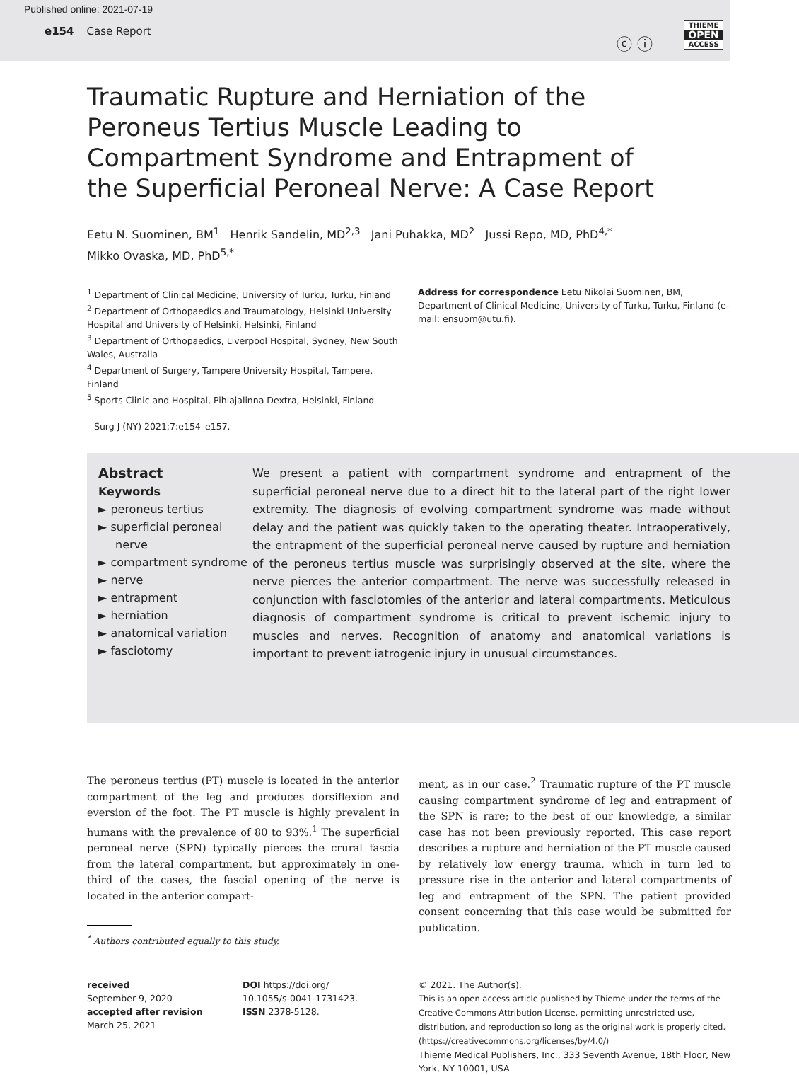Published online: 2021-07-19
e154 Case Report
ⓒ ⓘ
THIEME
OPEN
ACCESS
Traumatic Rupture and Herniation of the Peroneus Tertius Muscle Leading to Compartment Syndrome and Entrapment of the Superficial Peroneal Nerve: A Case Report
Eetu N. Suominen, BM<sup>1</sup> Henrik Sandelin, MD<sup>2,3</sup> Jani Puhakka, MD<sup>2</sup> Jussi Repo, MD, PhD<sup>4,*</sup>
Mikko Ovaska, MD, PhD<sup>5,*</sup>
<sup>1</sup> Department of Clinical Medicine, University of Turku, Turku, Finland
<sup>2</sup> Department of Orthopaedics and Traumatology, Helsinki University Hospital and University of Helsinki, Helsinki, Finland
<sup>3</sup> Department of Orthopaedics, Liverpool Hospital, Sydney, New South Wales, Australia
<sup>4</sup> Department of Surgery, Tampere University Hospital, Tampere, Finland
<sup>5</sup> Sports Clinic and Hospital, Pihlajalinna Dextra, Helsinki, Finland
Address for correspondence Eetu Nikolai Suominen, BM, Department of Clinical Medicine, University of Turku, Turku, Finland (e-mail: ensuom@utu.fi).
Surg J (NY) 2021;7:e154–e157.
Abstract
Keywords
► peroneus tertius
► superficial peroneal nerve
► compartment syndrome
► nerve
► entrapment
► herniation
► anatomical variation
► fasciotomy
We present a patient with compartment syndrome and entrapment of the superficial peroneal nerve due to a direct hit to the lateral part of the right lower extremity. The diagnosis of evolving compartment syndrome was made without delay and the patient was quickly taken to the operating theater. Intraoperatively, the entrapment of the superficial peroneal nerve caused by rupture and herniation of the peroneus tertius muscle was surprisingly observed at the site, where the nerve pierces the anterior compartment. The nerve was successfully released in conjunction with fasciotomies of the anterior and lateral compartments. Meticulous diagnosis of compartment syndrome is critical to prevent ischemic injury to muscles and nerves. Recognition of anatomy and anatomical variations is important to prevent iatrogenic injury in unusual circumstances.
The peroneus tertius (PT) muscle is located in the anterior compartment of the leg and produces dorsiflexion and eversion of the foot. The PT muscle is highly prevalent in humans with the prevalence of 80 to 93%.<sup>1</sup> The superficial peroneal nerve (SPN) typically pierces the crural fascia from the lateral compartment, but approximately in one-third of the cases, the fascial opening of the nerve is located in the anterior compart-
<sup>*</sup> Authors contributed equally to this study.
ment, as in our case.<sup>2</sup> Traumatic rupture of the PT muscle causing compartment syndrome of leg and entrapment of the SPN is rare; to the best of our knowledge, a similar case has not been previously reported. This case report describes a rupture and herniation of the PT muscle caused by relatively low energy trauma, which in turn led to pressure rise in the anterior and lateral compartments of leg and entrapment of the SPN. The patient provided consent concerning that this case would be submitted for publication.
received
September 9, 2020
accepted after revision
March 25, 2021
DOI https://doi.org/
10.1055/s-0041-1731423.
ISSN 2378-5128.
© 2021. The Author(s).
This is an open access article published by Thieme under the terms of the Creative Commons Attribution License, permitting unrestricted use, distribution, and reproduction so long as the original work is properly cited. (https://creativecommons.org/licenses/by/4.0/)
Thieme Medical Publishers, Inc., 333 Seventh Avenue, 18th Floor, New York, NY 10001, USA